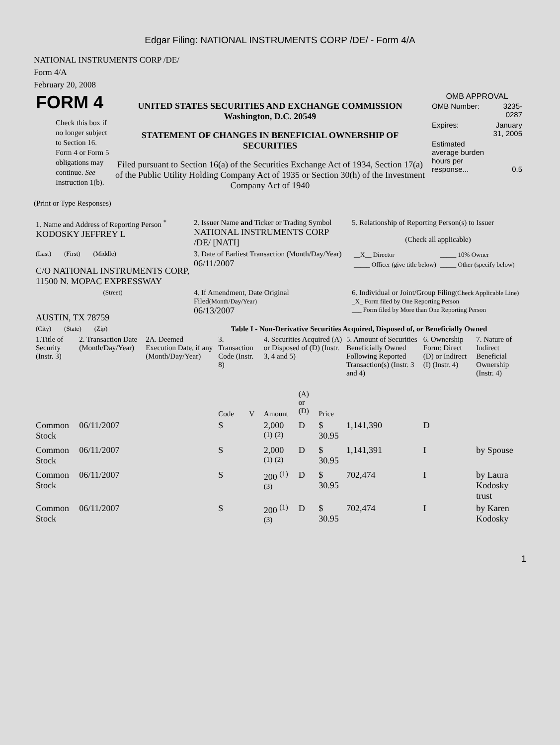Edgar Filing: NATIONAL INSTRUMENTS CORP /DE/ - Form 4/A
NATIONAL INSTRUMENTS CORP /DE/
Form 4/A
February 20, 2008
| FORM 4 Check this box if no longer subject to Section 16. Form 4 or Form 5 obligations may continue. See Instruction 1(b). | UNITED STATES SECURITIES AND EXCHANGE COMMISSION Washington, D.C. 20549 STATEMENT OF CHANGES IN BENEFICIAL OWNERSHIP OF SECURITIES Filed pursuant to Section 16(a) of the Securities Exchange Act of 1934, Section 17(a) of the Public Utility Holding Company Act of 1935 or Section 30(h) of the Investment Company Act of 1940 | OMB APPROVAL / OMB Number: / 3235-0287 / / Expires: / January 31, 2005 / / Estimated average burden hours per response... / 0.5 / |
(Print or Type Responses)
| 1. Name and Address of Reporting Person <sup>*</sup> KODOSKY JEFFREY L | 2. Issuer Name and Ticker or Trading Symbol NATIONAL INSTRUMENTS CORP /DE/ [NATI] | 5. Relationship of Reporting Person(s) to Issuer (Check all applicable) |
| (Last) (First) (Middle) C/O NATIONAL INSTRUMENTS CORP, 11500 N. MOPAC EXPRESSWAY | 3. Date of Earliest Transaction (Month/Day/Year) 06/11/2007 | / __X__ Director / _____ 10% Owner / / _____ Officer (give title below) / _____ Other (specify below) / |
| (Street) AUSTIN, TX 78759 | 4. If Amendment, Date Original Filed (Month/Day/Year) 06/13/2007 | 6. Individual or Joint/Group Filing (Check Applicable Line) _X_ Form filed by One Reporting Person ___ Form filed by More than One Reporting Person |
| (City) (State) (Zip) | Table I - Non-Derivative Securities Acquired, Disposed of, or Beneficially Owned | |
| 1.Title of Security (Instr. 3) | 2. Transaction Date (Month/Day/Year) | 2A. Deemed Execution Date, if any (Month/Day/Year) | 3. Transaction Code (Instr. 8) | | 4. Securities Acquired (A) or Disposed of (D) (Instr. 3, 4 and 5) | | | 5. Amount of Securities Beneficially Owned Following Reported Transaction(s) (Instr. 3 and 4) | 6. Ownership Form: Direct (D) or Indirect (I) (Instr. 4) | 7. Nature of Indirect Beneficial Ownership (Instr. 4) |
| --- | --- | --- | --- | --- | --- | --- | --- | --- | --- | --- |
| | | | Code | V | Amount | (A) or (D) | Price | | | |
| Common Stock | 06/11/2007 | | S | | 2,000 <sup>(1)</sup> <sup>(2)</sup> | D | $ 30.95 | 1,141,390 | D | |
| Common Stock | 06/11/2007 | | S | | 2,000 <sup>(1)</sup> <sup>(2)</sup> | D | $ 30.95 | 1,141,391 | I | by Spouse |
| Common Stock | 06/11/2007 | | S | | 200 <sup>(1)</sup> <sup>(3)</sup> | D | $ 30.95 | 702,474 | I | by Laura Kodosky trust |
| Common Stock | 06/11/2007 | | S | | 200 <sup>(1)</sup> <sup>(3)</sup> | D | $ 30.95 | 702,474 | I | by Karen Kodosky |
1